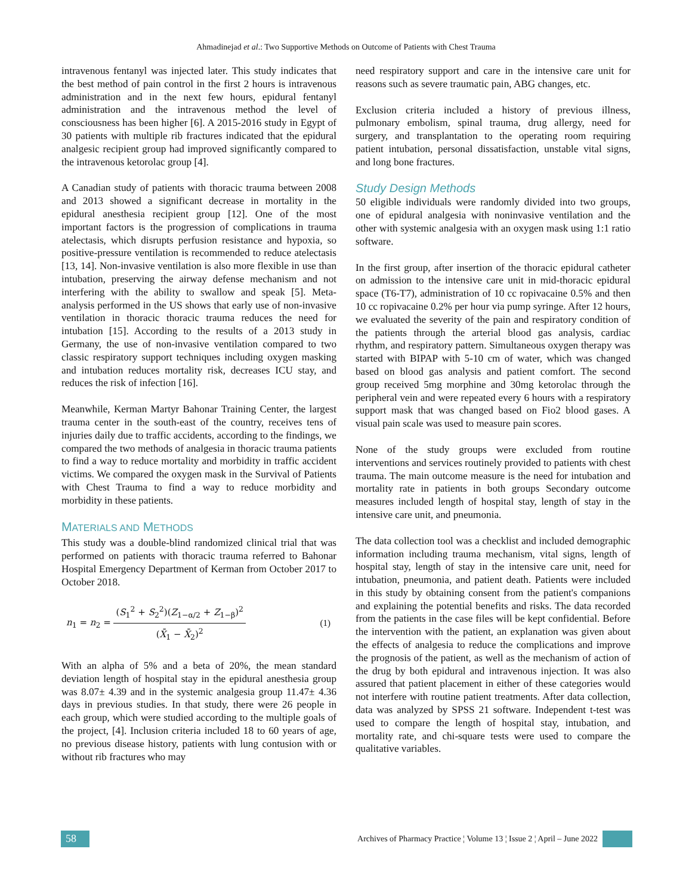Ahmadinejad et al.: Two Supportive Methods on Outcome of Patients with Chest Trauma
intravenous fentanyl was injected later. This study indicates that the best method of pain control in the first 2 hours is intravenous administration and in the next few hours, epidural fentanyl administration and the intravenous method the level of consciousness has been higher [6]. A 2015-2016 study in Egypt of 30 patients with multiple rib fractures indicated that the epidural analgesic recipient group had improved significantly compared to the intravenous ketorolac group [4].
A Canadian study of patients with thoracic trauma between 2008 and 2013 showed a significant decrease in mortality in the epidural anesthesia recipient group [12]. One of the most important factors is the progression of complications in trauma atelectasis, which disrupts perfusion resistance and hypoxia, so positive-pressure ventilation is recommended to reduce atelectasis [13, 14]. Non-invasive ventilation is also more flexible in use than intubation, preserving the airway defense mechanism and not interfering with the ability to swallow and speak [5]. Meta-analysis performed in the US shows that early use of non-invasive ventilation in thoracic thoracic trauma reduces the need for intubation [15]. According to the results of a 2013 study in Germany, the use of non-invasive ventilation compared to two classic respiratory support techniques including oxygen masking and intubation reduces mortality risk, decreases ICU stay, and reduces the risk of infection [16].
Meanwhile, Kerman Martyr Bahonar Training Center, the largest trauma center in the south-east of the country, receives tens of injuries daily due to traffic accidents, according to the findings, we compared the two methods of analgesia in thoracic trauma patients to find a way to reduce mortality and morbidity in traffic accident victims. We compared the oxygen mask in the Survival of Patients with Chest Trauma to find a way to reduce morbidity and morbidity in these patients.
MATERIALS AND METHODS
This study was a double-blind randomized clinical trial that was performed on patients with thoracic trauma referred to Bahonar Hospital Emergency Department of Kerman from October 2017 to October 2018.
n<sub>1</sub> = n<sub>2</sub> = (S<sub>1</sub><sup>2</sup> + S<sub>2</sub><sup>2</sup>)(Z<sub>1−α/2</sub> + Z<sub>1−β</sub>)<sup>2</sup> (X̄<sub>1</sub> − X̄<sub>2</sub>)<sup>2</sup>
(1)
With an alpha of 5% and a beta of 20%, the mean standard deviation length of hospital stay in the epidural anesthesia group was 8.07± 4.39 and in the systemic analgesia group 11.47± 4.36 days in previous studies. In that study, there were 26 people in each group, which were studied according to the multiple goals of the project, [4]. Inclusion criteria included 18 to 60 years of age, no previous disease history, patients with lung contusion with or without rib fractures who may
need respiratory support and care in the intensive care unit for reasons such as severe traumatic pain, ABG changes, etc.
Exclusion criteria included a history of previous illness, pulmonary embolism, spinal trauma, drug allergy, need for surgery, and transplantation to the operating room requiring patient intubation, personal dissatisfaction, unstable vital signs, and long bone fractures.
Study Design Methods
50 eligible individuals were randomly divided into two groups, one of epidural analgesia with noninvasive ventilation and the other with systemic analgesia with an oxygen mask using 1:1 ratio software.
In the first group, after insertion of the thoracic epidural catheter on admission to the intensive care unit in mid-thoracic epidural space (T6-T7), administration of 10 cc ropivacaine 0.5% and then 10 cc ropivacaine 0.2% per hour via pump syringe. After 12 hours, we evaluated the severity of the pain and respiratory condition of the patients through the arterial blood gas analysis, cardiac rhythm, and respiratory pattern. Simultaneous oxygen therapy was started with BIPAP with 5-10 cm of water, which was changed based on blood gas analysis and patient comfort. The second group received 5mg morphine and 30mg ketorolac through the peripheral vein and were repeated every 6 hours with a respiratory support mask that was changed based on Fio2 blood gases. A visual pain scale was used to measure pain scores.
None of the study groups were excluded from routine interventions and services routinely provided to patients with chest trauma. The main outcome measure is the need for intubation and mortality rate in patients in both groups Secondary outcome measures included length of hospital stay, length of stay in the intensive care unit, and pneumonia.
The data collection tool was a checklist and included demographic information including trauma mechanism, vital signs, length of hospital stay, length of stay in the intensive care unit, need for intubation, pneumonia, and patient death. Patients were included in this study by obtaining consent from the patient's companions and explaining the potential benefits and risks. The data recorded from the patients in the case files will be kept confidential. Before the intervention with the patient, an explanation was given about the effects of analgesia to reduce the complications and improve the prognosis of the patient, as well as the mechanism of action of the drug by both epidural and intravenous injection. It was also assured that patient placement in either of these categories would not interfere with routine patient treatments. After data collection, data was analyzed by SPSS 21 software. Independent t-test was used to compare the length of hospital stay, intubation, and mortality rate, and chi-square tests were used to compare the qualitative variables.
58
Archives of Pharmacy Practice ¦ Volume 13 ¦ Issue 2 ¦ April – June 2022